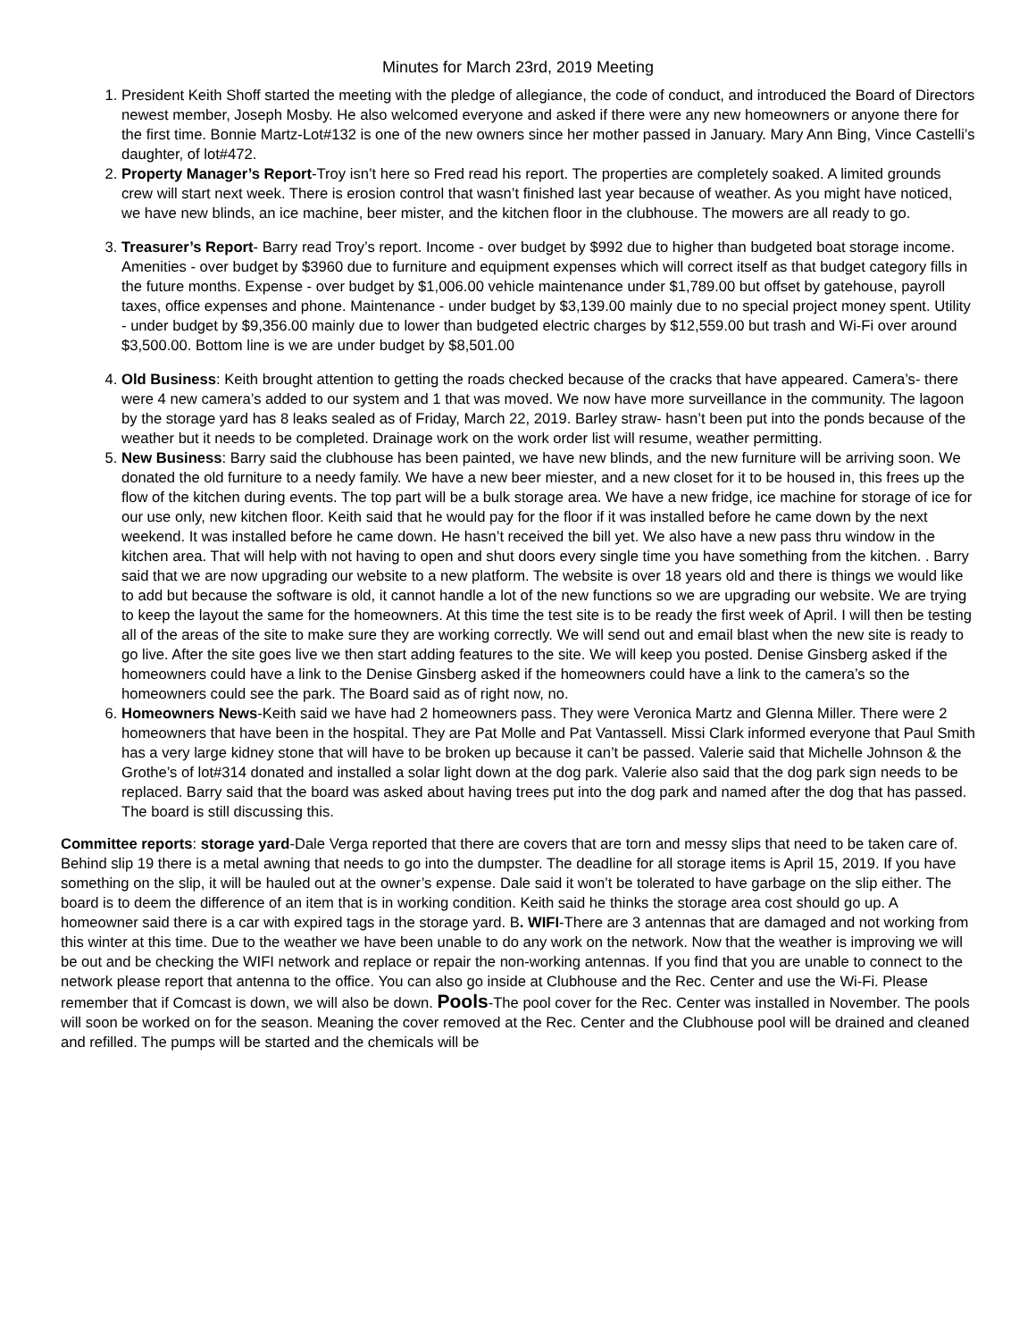Minutes for March 23rd, 2019 Meeting
1. President Keith Shoff started the meeting with the pledge of allegiance, the code of conduct, and introduced the Board of Directors newest member, Joseph Mosby. He also welcomed everyone and asked if there were any new homeowners or anyone there for the first time. Bonnie Martz-Lot#132 is one of the new owners since her mother passed in January. Mary Ann Bing, Vince Castelli’s daughter, of lot#472.
2. Property Manager’s Report-Troy isn’t here so Fred read his report. The properties are completely soaked. A limited grounds crew will start next week. There is erosion control that wasn’t finished last year because of weather. As you might have noticed, we have new blinds, an ice machine, beer mister, and the kitchen floor in the clubhouse. The mowers are all ready to go.
3. Treasurer’s Report- Barry read Troy’s report. Income - over budget by $992 due to higher than budgeted boat storage income. Amenities - over budget by $3960 due to furniture and equipment expenses which will correct itself as that budget category fills in the future months. Expense - over budget by $1,006.00 vehicle maintenance under $1,789.00 but offset by gatehouse, payroll taxes, office expenses and phone. Maintenance - under budget by $3,139.00 mainly due to no special project money spent. Utility - under budget by $9,356.00 mainly due to lower than budgeted electric charges by $12,559.00 but trash and Wi-Fi over around $3,500.00. Bottom line is we are under budget by $8,501.00
4. Old Business: Keith brought attention to getting the roads checked because of the cracks that have appeared. Camera’s- there were 4 new camera’s added to our system and 1 that was moved. We now have more surveillance in the community. The lagoon by the storage yard has 8 leaks sealed as of Friday, March 22, 2019. Barley straw- hasn’t been put into the ponds because of the weather but it needs to be completed. Drainage work on the work order list will resume, weather permitting.
5. New Business: Barry said the clubhouse has been painted, we have new blinds, and the new furniture will be arriving soon. We donated the old furniture to a needy family. We have a new beer miester, and a new closet for it to be housed in, this frees up the flow of the kitchen during events. The top part will be a bulk storage area. We have a new fridge, ice machine for storage of ice for our use only, new kitchen floor. Keith said that he would pay for the floor if it was installed before he came down by the next weekend. It was installed before he came down. He hasn’t received the bill yet. We also have a new pass thru window in the kitchen area. That will help with not having to open and shut doors every single time you have something from the kitchen. . Barry said that we are now upgrading our website to a new platform. The website is over 18 years old and there is things we would like to add but because the software is old, it cannot handle a lot of the new functions so we are upgrading our website. We are trying to keep the layout the same for the homeowners. At this time the test site is to be ready the first week of April. I will then be testing all of the areas of the site to make sure they are working correctly. We will send out and email blast when the new site is ready to go live. After the site goes live we then start adding features to the site. We will keep you posted. Denise Ginsberg asked if the homeowners could have a link to the Denise Ginsberg asked if the homeowners could have a link to the camera’s so the homeowners could see the park. The Board said as of right now, no.
6. Homeowners News-Keith said we have had 2 homeowners pass. They were Veronica Martz and Glenna Miller. There were 2 homeowners that have been in the hospital. They are Pat Molle and Pat Vantassell. Missi Clark informed everyone that Paul Smith has a very large kidney stone that will have to be broken up because it can’t be passed. Valerie said that Michelle Johnson & the Grothe’s of lot#314 donated and installed a solar light down at the dog park. Valerie also said that the dog park sign needs to be replaced. Barry said that the board was asked about having trees put into the dog park and named after the dog that has passed. The board is still discussing this.
Committee reports: storage yard-Dale Verga reported that there are covers that are torn and messy slips that need to be taken care of. Behind slip 19 there is a metal awning that needs to go into the dumpster. The deadline for all storage items is April 15, 2019. If you have something on the slip, it will be hauled out at the owner’s expense. Dale said it won’t be tolerated to have garbage on the slip either. The board is to deem the difference of an item that is in working condition. Keith said he thinks the storage area cost should go up. A homeowner said there is a car with expired tags in the storage yard. B. WIFI-There are 3 antennas that are damaged and not working from this winter at this time. Due to the weather we have been unable to do any work on the network. Now that the weather is improving we will be out and be checking the WIFI network and replace or repair the non-working antennas. If you find that you are unable to connect to the network please report that antenna to the office. You can also go inside at Clubhouse and the Rec. Center and use the Wi-Fi. Please remember that if Comcast is down, we will also be down. Pools-The pool cover for the Rec. Center was installed in November. The pools will soon be worked on for the season. Meaning the cover removed at the Rec. Center and the Clubhouse pool will be drained and cleaned and refilled. The pumps will be started and the chemicals will be